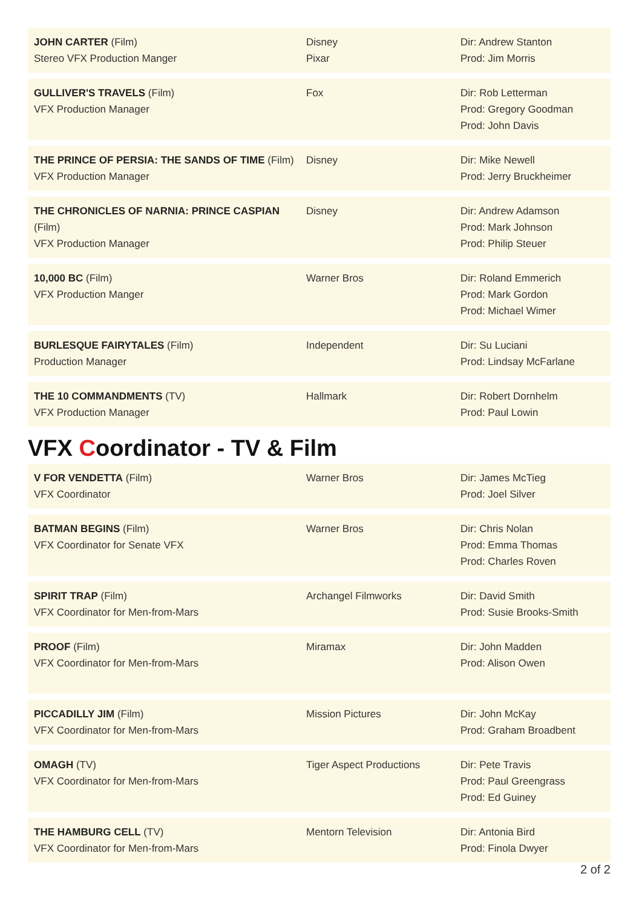| JOHN CARTER (Film) Stereo VFX Production Manger | Disney Pixar | Dir: Andrew Stanton Prod: Jim Morris |
| GULLIVER'S TRAVELS (Film) VFX Production Manager | Fox | Dir: Rob Letterman Prod: Gregory Goodman Prod: John Davis |
| THE PRINCE OF PERSIA: THE SANDS OF TIME (Film) VFX Production Manager | Disney | Dir: Mike Newell Prod: Jerry Bruckheimer |
| THE CHRONICLES OF NARNIA: PRINCE CASPIAN (Film) VFX Production Manager | Disney | Dir: Andrew Adamson Prod: Mark Johnson Prod: Philip Steuer |
| 10,000 BC (Film) VFX Production Manger | Warner Bros | Dir: Roland Emmerich Prod: Mark Gordon Prod: Michael Wimer |
| BURLESQUE FAIRYTALES (Film) Production Manager | Independent | Dir: Su Luciani Prod: Lindsay McFarlane |
| THE 10 COMMANDMENTS (TV) VFX Production Manager | Hallmark | Dir: Robert Dornhelm Prod: Paul Lowin |
VFX Coordinator - TV & Film
| V FOR VENDETTA (Film) VFX Coordinator | Warner Bros | Dir: James McTieg Prod: Joel Silver |
| BATMAN BEGINS (Film) VFX Coordinator for Senate VFX | Warner Bros | Dir: Chris Nolan Prod: Emma Thomas Prod: Charles Roven |
| SPIRIT TRAP (Film) VFX Coordinator for Men-from-Mars | Archangel Filmworks | Dir: David Smith Prod: Susie Brooks-Smith |
| PROOF (Film) VFX Coordinator for Men-from-Mars | Miramax | Dir: John Madden Prod: Alison Owen |
| PICCADILLY JIM (Film) VFX Coordinator for Men-from-Mars | Mission Pictures | Dir: John McKay Prod: Graham Broadbent |
| OMAGH (TV) VFX Coordinator for Men-from-Mars | Tiger Aspect Productions | Dir: Pete Travis Prod: Paul Greengrass Prod: Ed Guiney |
| THE HAMBURG CELL (TV) VFX Coordinator for Men-from-Mars | Mentorn Television | Dir: Antonia Bird Prod: Finola Dwyer |
2 of 2